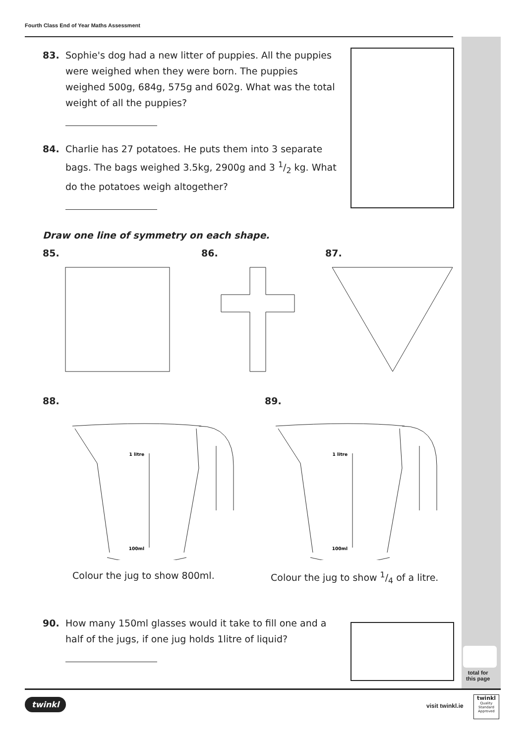Fourth Class End of Year Maths Assessment
total for
this page
83. Sophie's dog had a new litter of puppies. All the puppies were weighed when they were born. The puppies weighed 500g, 684g, 575g and 602g. What was the total weight of all the puppies?
84. Charlie has 27 potatoes. He puts them into 3 separate bags. The bags weighed 3.5kg, 2900g and 3 1/2 kg. What do the potatoes weigh altogether?
Draw one line of symmetry on each shape.
85. 86. 87.
88. 89.
1 litre
100ml
1 litre
100ml
Colour the jug to show 800ml. Colour the jug to show 1/4 of a litre.
90. How many 150ml glasses would it take to fill one and a half of the jugs, if one jug holds 1litre of liquid?
twinkl visit twinkl.ie
twinkl
Quality Standard Approved